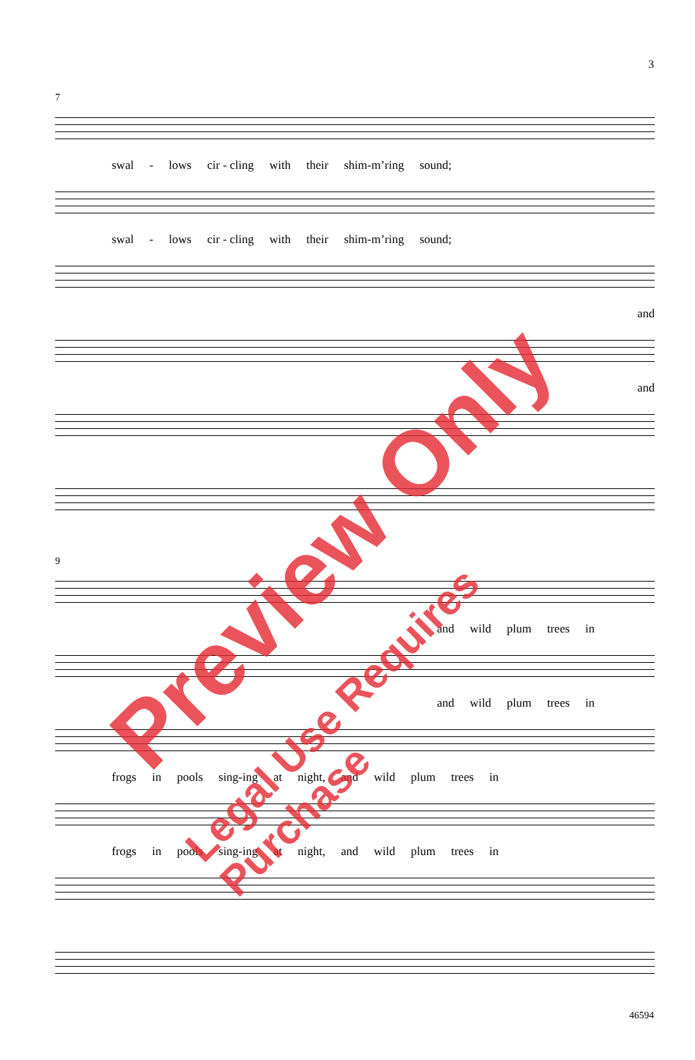3
7
swal - lows cir - cling with their shim-m’ring sound;
swal - lows cir - cling with their shim-m’ring sound;
and
and
9
and wild plum trees in
and wild plum trees in
frogs in pools sing-ing at night, and wild plum trees in
frogs in pools sing-ing at night, and wild plum trees in
Preview Only
Legal Use Requires Purchase
46594